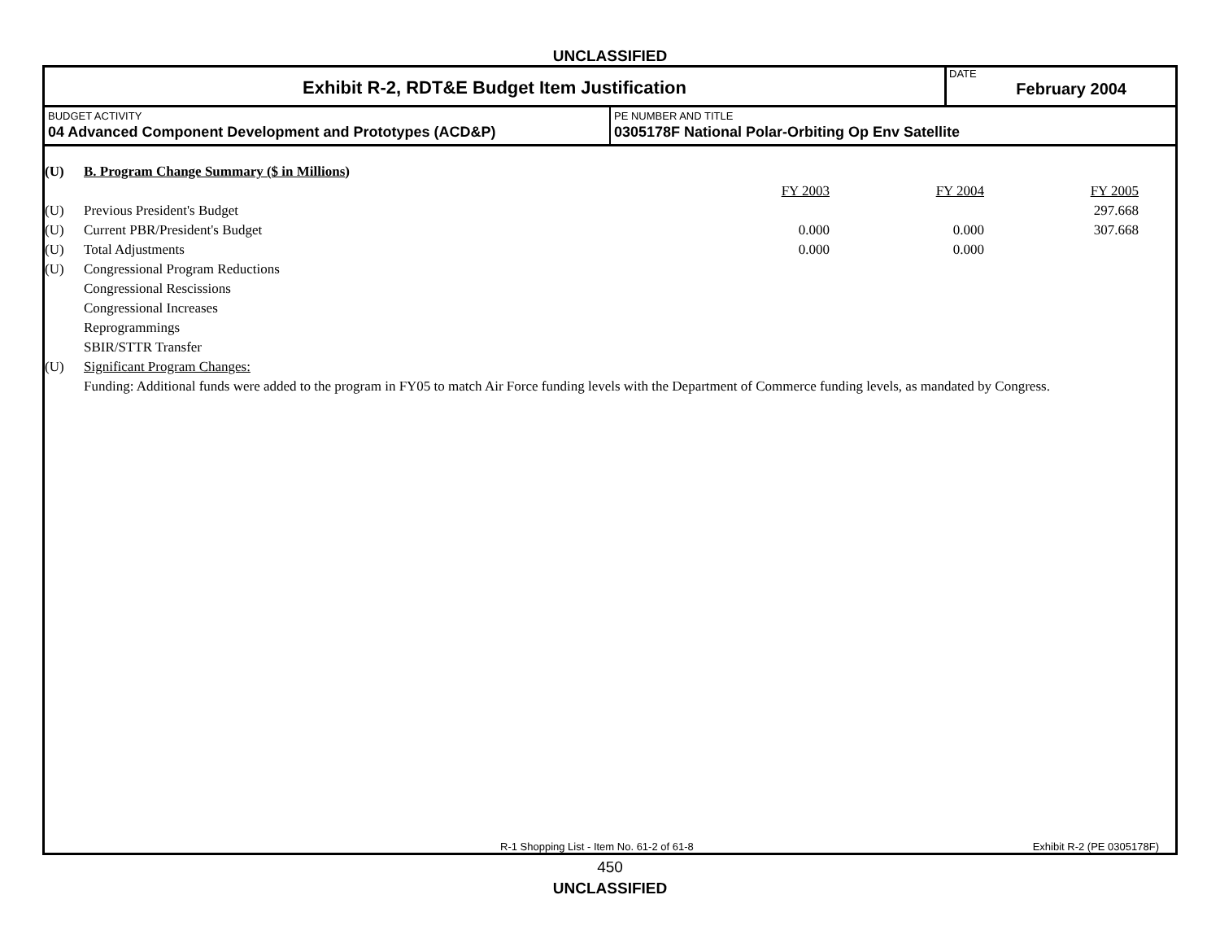UNCLASSIFIED
Exhibit R-2, RDT&E Budget Item Justification
DATE
February 2004
BUDGET ACTIVITY
04 Advanced Component Development and Prototypes (ACD&P)
PE NUMBER AND TITLE
0305178F National Polar-Orbiting Op Env Satellite
| (U) | B. Program Change Summary ($ in Millions ) | | | |
| | | FY 2003 | FY 2004 | FY 2005 |
| (U) | Previous President's Budget | | | 297.668 |
| (U) | Current PBR/President's Budget | 0.000 | 0.000 | 307.668 |
| (U) | Total Adjustments | 0.000 | 0.000 | |
| (U) | Congressional Program Reductions | | | |
| | Congressional Rescissions | | | |
| | Congressional Increases | | | |
| | Reprogrammings | | | |
| | SBIR/STTR Transfer | | | |
| (U) | Significant Program Changes: | | | |
| | Funding: Additional funds were added to the program in FY05 to match Air Force funding levels with the Department of Commerce funding levels, as mandated by Congress. | | | |
R-1 Shopping List - Item No. 61-2 of 61-8
Exhibit R-2 (PE 0305178F)
450
UNCLASSIFIED